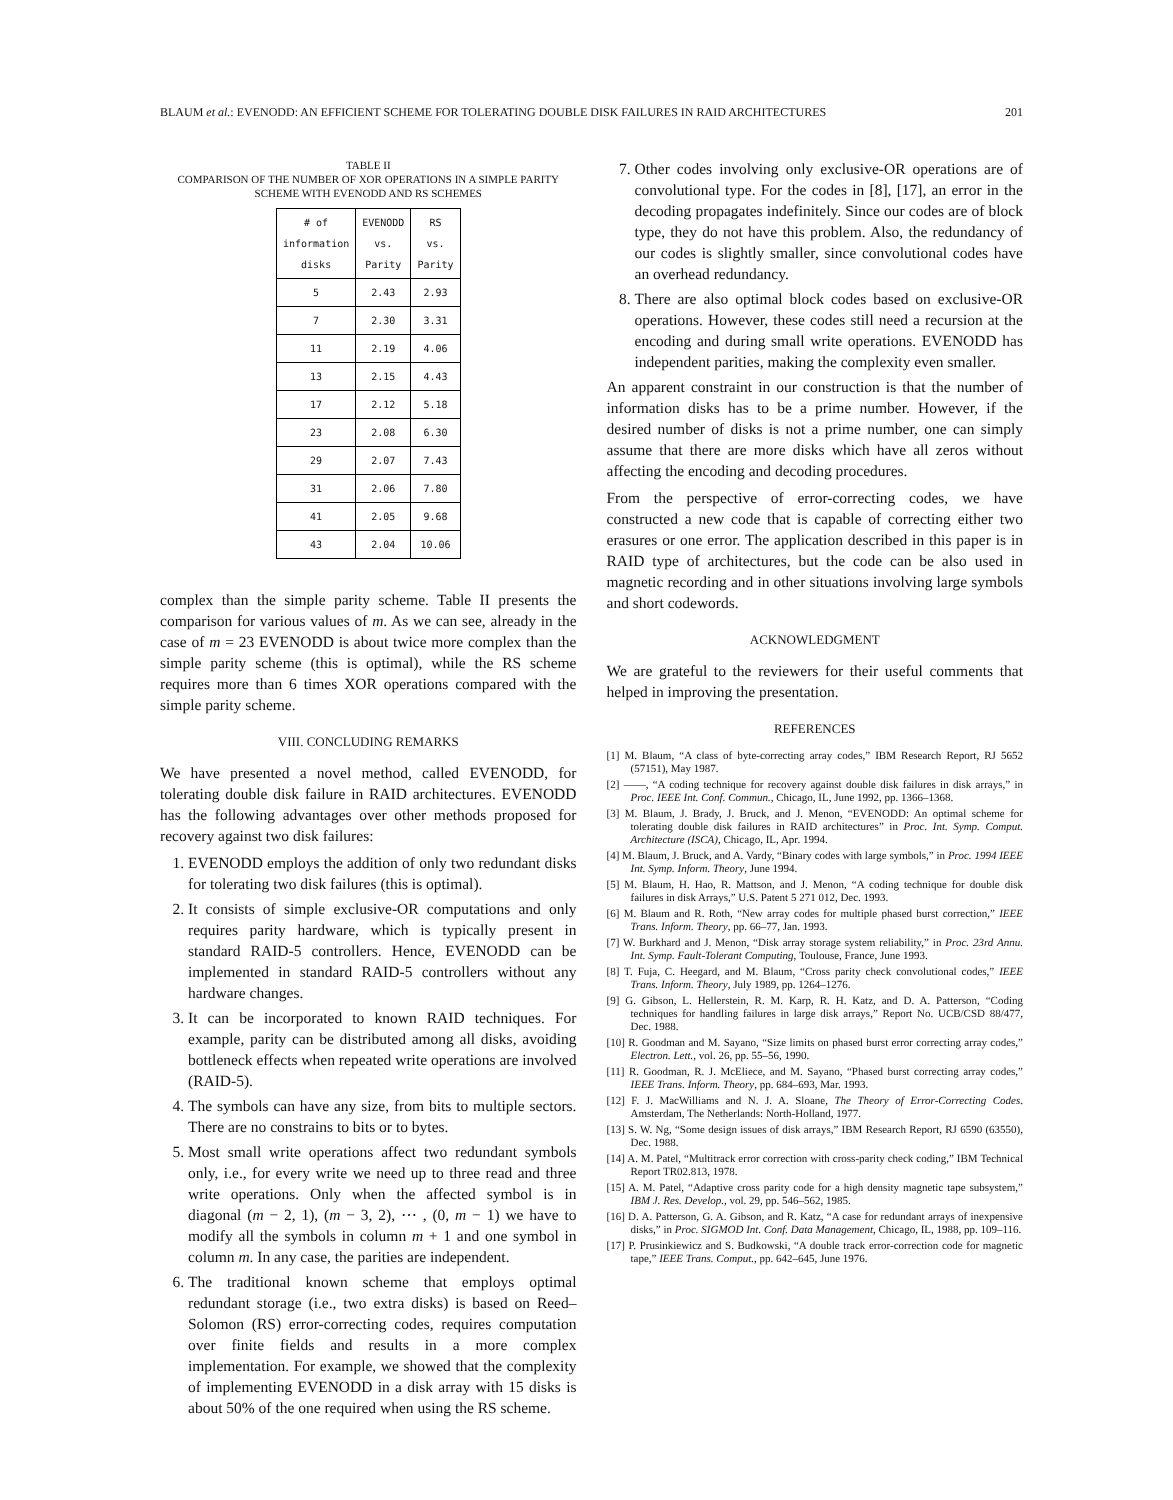BLAUM et al.: EVENODD: AN EFFICIENT SCHEME FOR TOLERATING DOUBLE DISK FAILURES IN RAID ARCHITECTURES 201
TABLE II
COMPARISON OF THE NUMBER OF XOR OPERATIONS IN A SIMPLE PARITY SCHEME WITH EVENODD AND RS SCHEMES
| # of information disks | EVENODD vs. Parity | RS vs. Parity |
| --- | --- | --- |
| 5 | 2.43 | 2.93 |
| 7 | 2.30 | 3.31 |
| 11 | 2.19 | 4.06 |
| 13 | 2.15 | 4.43 |
| 17 | 2.12 | 5.18 |
| 23 | 2.08 | 6.30 |
| 29 | 2.07 | 7.43 |
| 31 | 2.06 | 7.80 |
| 41 | 2.05 | 9.68 |
| 43 | 2.04 | 10.06 |
complex than the simple parity scheme. Table II presents the comparison for various values of m. As we can see, already in the case of m = 23 EVENODD is about twice more complex than the simple parity scheme (this is optimal), while the RS scheme requires more than 6 times XOR operations compared with the simple parity scheme.
VIII. CONCLUDING REMARKS
We have presented a novel method, called EVENODD, for tolerating double disk failure in RAID architectures. EVENODD has the following advantages over other methods proposed for recovery against two disk failures:
1. EVENODD employs the addition of only two redundant disks for tolerating two disk failures (this is optimal).
2. It consists of simple exclusive-OR computations and only requires parity hardware, which is typically present in standard RAID-5 controllers. Hence, EVENODD can be implemented in standard RAID-5 controllers without any hardware changes.
3. It can be incorporated to known RAID techniques. For example, parity can be distributed among all disks, avoiding bottleneck effects when repeated write operations are involved (RAID-5).
4. The symbols can have any size, from bits to multiple sectors. There are no constrains to bits or to bytes.
5. Most small write operations affect two redundant symbols only, i.e., for every write we need up to three read and three write operations. Only when the affected symbol is in diagonal (m − 2, 1), (m − 3, 2), ⋯ , (0, m − 1) we have to modify all the symbols in column m + 1 and one symbol in column m. In any case, the parities are independent.
6. The traditional known scheme that employs optimal redundant storage (i.e., two extra disks) is based on Reed–Solomon (RS) error-correcting codes, requires computation over finite fields and results in a more complex implementation. For example, we showed that the complexity of implementing EVENODD in a disk array with 15 disks is about 50% of the one required when using the RS scheme.
7. Other codes involving only exclusive-OR operations are of convolutional type. For the codes in [8], [17], an error in the decoding propagates indefinitely. Since our codes are of block type, they do not have this problem. Also, the redundancy of our codes is slightly smaller, since convolutional codes have an overhead redundancy.
8. There are also optimal block codes based on exclusive-OR operations. However, these codes still need a recursion at the encoding and during small write operations. EVENODD has independent parities, making the complexity even smaller.
An apparent constraint in our construction is that the number of information disks has to be a prime number. However, if the desired number of disks is not a prime number, one can simply assume that there are more disks which have all zeros without affecting the encoding and decoding procedures.
From the perspective of error-correcting codes, we have constructed a new code that is capable of correcting either two erasures or one error. The application described in this paper is in RAID type of architectures, but the code can be also used in magnetic recording and in other situations involving large symbols and short codewords.
ACKNOWLEDGMENT
We are grateful to the reviewers for their useful comments that helped in improving the presentation.
REFERENCES
[1] M. Blaum, “A class of byte-correcting array codes,” IBM Research Report, RJ 5652 (57151), May 1987.
[2] ——, “A coding technique for recovery against double disk failures in disk arrays,” in Proc. IEEE Int. Conf. Commun., Chicago, IL, June 1992, pp. 1366–1368.
[3] M. Blaum, J. Brady, J. Bruck, and J. Menon, “EVENODD: An optimal scheme for tolerating double disk failures in RAID architectures” in Proc. Int. Symp. Comput. Architecture (ISCA), Chicago, IL, Apr. 1994.
[4] M. Blaum, J. Bruck, and A. Vardy, “Binary codes with large symbols,” in Proc. 1994 IEEE Int. Symp. Inform. Theory, June 1994.
[5] M. Blaum, H. Hao, R. Mattson, and J. Menon, “A coding technique for double disk failures in disk Arrays,” U.S. Patent 5 271 012, Dec. 1993.
[6] M. Blaum and R. Roth, “New array codes for multiple phased burst correction,” IEEE Trans. Inform. Theory, pp. 66–77, Jan. 1993.
[7] W. Burkhard and J. Menon, “Disk array storage system reliability,” in Proc. 23rd Annu. Int. Symp. Fault-Tolerant Computing, Toulouse, France, June 1993.
[8] T. Fuja, C. Heegard, and M. Blaum, “Cross parity check convolutional codes,” IEEE Trans. Inform. Theory, July 1989, pp. 1264–1276.
[9] G. Gibson, L. Hellerstein, R. M. Karp, R. H. Katz, and D. A. Patterson, “Coding techniques for handling failures in large disk arrays,” Report No. UCB/CSD 88/477, Dec. 1988.
[10] R. Goodman and M. Sayano, “Size limits on phased burst error correcting array codes,” Electron. Lett., vol. 26, pp. 55–56, 1990.
[11] R. Goodman, R. J. McEliece, and M. Sayano, “Phased burst correcting array codes,” IEEE Trans. Inform. Theory, pp. 684–693, Mar. 1993.
[12] F. J. MacWilliams and N. J. A. Sloane, The Theory of Error-Correcting Codes. Amsterdam, The Netherlands: North-Holland, 1977.
[13] S. W. Ng, “Some design issues of disk arrays,” IBM Research Report, RJ 6590 (63550), Dec. 1988.
[14] A. M. Patel, “Multitrack error correction with cross-parity check coding,” IBM Technical Report TR02.813, 1978.
[15] A. M. Patel, “Adaptive cross parity code for a high density magnetic tape subsystem,” IBM J. Res. Develop., vol. 29, pp. 546–562, 1985.
[16] D. A. Patterson, G. A. Gibson, and R. Katz, “A case for redundant arrays of inexpensive disks,” in Proc. SIGMOD Int. Conf. Data Management, Chicago, IL, 1988, pp. 109–116.
[17] P. Prusinkiewicz and S. Budkowski, “A double track error-correction code for magnetic tape,” IEEE Trans. Comput., pp. 642–645, June 1976.